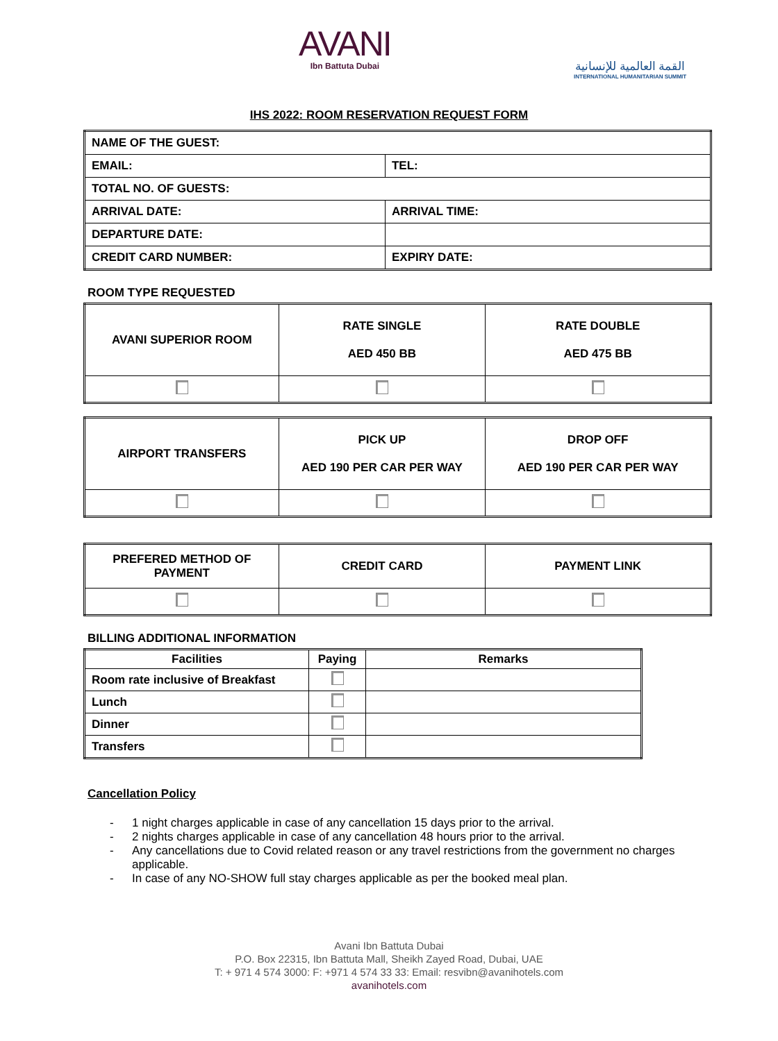AVANI
Ibn Battuta Dubai
القمة العالمية للإنسانية
INTERNATIONAL HUMANITARIAN SUMMIT
IHS 2022: ROOM RESERVATION REQUEST FORM
| NAME OF THE GUEST: | |
| EMAIL: | TEL: |
| TOTAL NO. OF GUESTS: | |
| ARRIVAL DATE: | ARRIVAL TIME: |
| DEPARTURE DATE: | |
| CREDIT CARD NUMBER: | EXPIRY DATE: |
ROOM TYPE REQUESTED
| AVANI SUPERIOR ROOM | RATE SINGLE AED 450 BB | RATE DOUBLE AED 475 BB |
| AIRPORT TRANSFERS | PICK UP AED 190 PER CAR PER WAY | DROP OFF AED 190 PER CAR PER WAY |
| PREFERED METHOD OF PAYMENT | CREDIT CARD | PAYMENT LINK |
BILLING ADDITIONAL INFORMATION
| Facilities | Paying | Remarks |
| --- | --- | --- |
| Room rate inclusive of Breakfast | | |
| Lunch | | |
| Dinner | | |
| Transfers | | |
Cancellation Policy
- 1 night charges applicable in case of any cancellation 15 days prior to the arrival.
- 2 nights charges applicable in case of any cancellation 48 hours prior to the arrival.
- Any cancellations due to Covid related reason or any travel restrictions from the government no charges applicable.
- In case of any NO-SHOW full stay charges applicable as per the booked meal plan.
Avani Ibn Battuta Dubai
P.O. Box 22315, Ibn Battuta Mall, Sheikh Zayed Road, Dubai, UAE
T: + 971 4 574 3000: F: +971 4 574 33 33: Email: resvibn@avanihotels.com
avanihotels.com